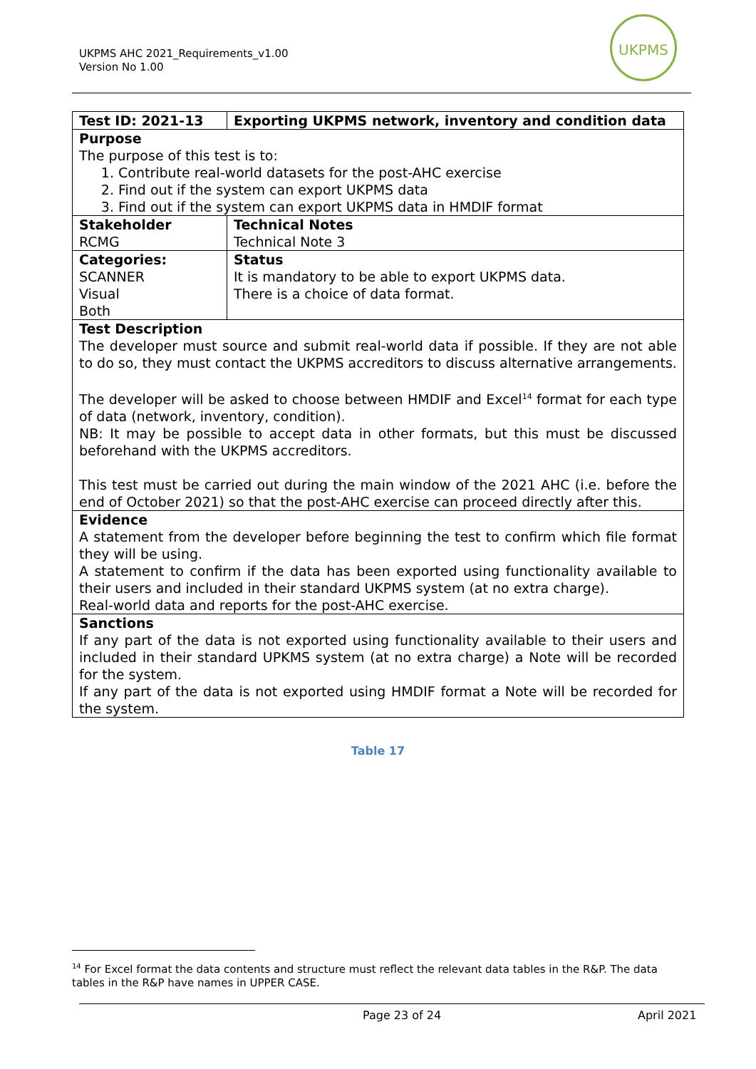UKPMS AHC 2021_Requirements_v1.00
Version No 1.00
UKPMS
| Test ID: 2021-13 | Exporting UKPMS network, inventory and condition data |
| --- | --- |
| Purpose The purpose of this test is to: 1. Contribute real-world datasets for the post-AHC exercise 2. Find out if the system can export UKPMS data 3. Find out if the system can export UKPMS data in HMDIF format | |
| Stakeholder RCMG | Technical Notes Technical Note 3 |
| Categories: SCANNER Visual Both | Status It is mandatory to be able to export UKPMS data. There is a choice of data format. |
| Test Description The developer must source and submit real-world data if possible. If they are not able to do so, they must contact the UKPMS accreditors to discuss alternative arrangements. The developer will be asked to choose between HMDIF and Excel<sup>14</sup> format for each type of data (network, inventory, condition). NB: It may be possible to accept data in other formats, but this must be discussed beforehand with the UKPMS accreditors. This test must be carried out during the main window of the 2021 AHC (i.e. before the end of October 2021) so that the post-AHC exercise can proceed directly after this. | |
| Evidence A statement from the developer before beginning the test to confirm which file format they will be using. A statement to confirm if the data has been exported using functionality available to their users and included in their standard UKPMS system (at no extra charge). Real-world data and reports for the post-AHC exercise. | |
| Sanctions If any part of the data is not exported using functionality available to their users and included in their standard UPKMS system (at no extra charge) a Note will be recorded for the system. If any part of the data is not exported using HMDIF format a Note will be recorded for the system. | |
Table 17
<sup>14</sup> For Excel format the data contents and structure must reflect the relevant data tables in the R&P. The data tables in the R&P have names in UPPER CASE.
Page 23 of 24 April 2021